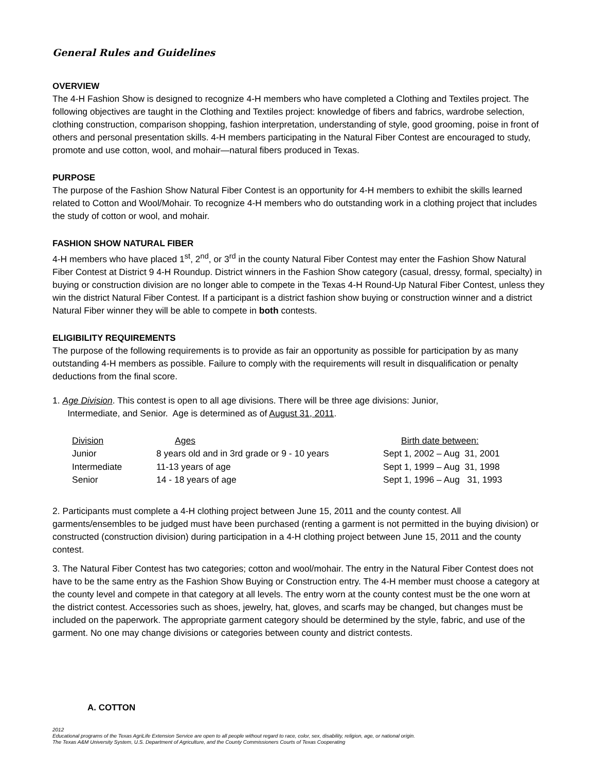General Rules and Guidelines
OVERVIEW
The 4-H Fashion Show is designed to recognize 4-H members who have completed a Clothing and Textiles project. The following objectives are taught in the Clothing and Textiles project: knowledge of fibers and fabrics, wardrobe selection, clothing construction, comparison shopping, fashion interpretation, understanding of style, good grooming, poise in front of others and personal presentation skills. 4-H members participating in the Natural Fiber Contest are encouraged to study, promote and use cotton, wool, and mohair—natural fibers produced in Texas.
PURPOSE
The purpose of the Fashion Show Natural Fiber Contest is an opportunity for 4-H members to exhibit the skills learned related to Cotton and Wool/Mohair. To recognize 4-H members who do outstanding work in a clothing project that includes the study of cotton or wool, and mohair.
FASHION SHOW NATURAL FIBER
4-H members who have placed 1<sup>st</sup>, 2<sup>nd</sup>, or 3<sup>rd</sup> in the county Natural Fiber Contest may enter the Fashion Show Natural Fiber Contest at District 9 4-H Roundup. District winners in the Fashion Show category (casual, dressy, formal, specialty) in buying or construction division are no longer able to compete in the Texas 4-H Round-Up Natural Fiber Contest, unless they win the district Natural Fiber Contest. If a participant is a district fashion show buying or construction winner and a district Natural Fiber winner they will be able to compete in both contests.
ELIGIBILITY REQUIREMENTS
The purpose of the following requirements is to provide as fair an opportunity as possible for participation by as many outstanding 4-H members as possible. Failure to comply with the requirements will result in disqualification or penalty deductions from the final score.
1. Age Division. This contest is open to all age divisions. There will be three age divisions: Junior,
Intermediate, and Senior. Age is determined as of August 31, 2011.
| Division | Ages | Birth date between: |
| --- | --- | --- |
| Junior | 8 years old and in 3rd grade or 9 - 10 years | Sept 1, 2002 – Aug 31, 2001 |
| Intermediate | 11-13 years of age | Sept 1, 1999 – Aug 31, 1998 |
| Senior | 14 - 18 years of age | Sept 1, 1996 – Aug 31, 1993 |
2. Participants must complete a 4-H clothing project between June 15, 2011 and the county contest. All garments/ensembles to be judged must have been purchased (renting a garment is not permitted in the buying division) or constructed (construction division) during participation in a 4-H clothing project between June 15, 2011 and the county contest.
3. The Natural Fiber Contest has two categories; cotton and wool/mohair. The entry in the Natural Fiber Contest does not have to be the same entry as the Fashion Show Buying or Construction entry. The 4-H member must choose a category at the county level and compete in that category at all levels. The entry worn at the county contest must be the one worn at the district contest. Accessories such as shoes, jewelry, hat, gloves, and scarfs may be changed, but changes must be included on the paperwork. The appropriate garment category should be determined by the style, fabric, and use of the garment. No one may change divisions or categories between county and district contests.
A. COTTON
2012
Educational programs of the Texas AgriLife Extension Service are open to all people without regard to race, color, sex, disability, religion, age, or national origin.
The Texas A&M University System, U.S. Department of Agriculture, and the County Commissioners Courts of Texas Cooperating